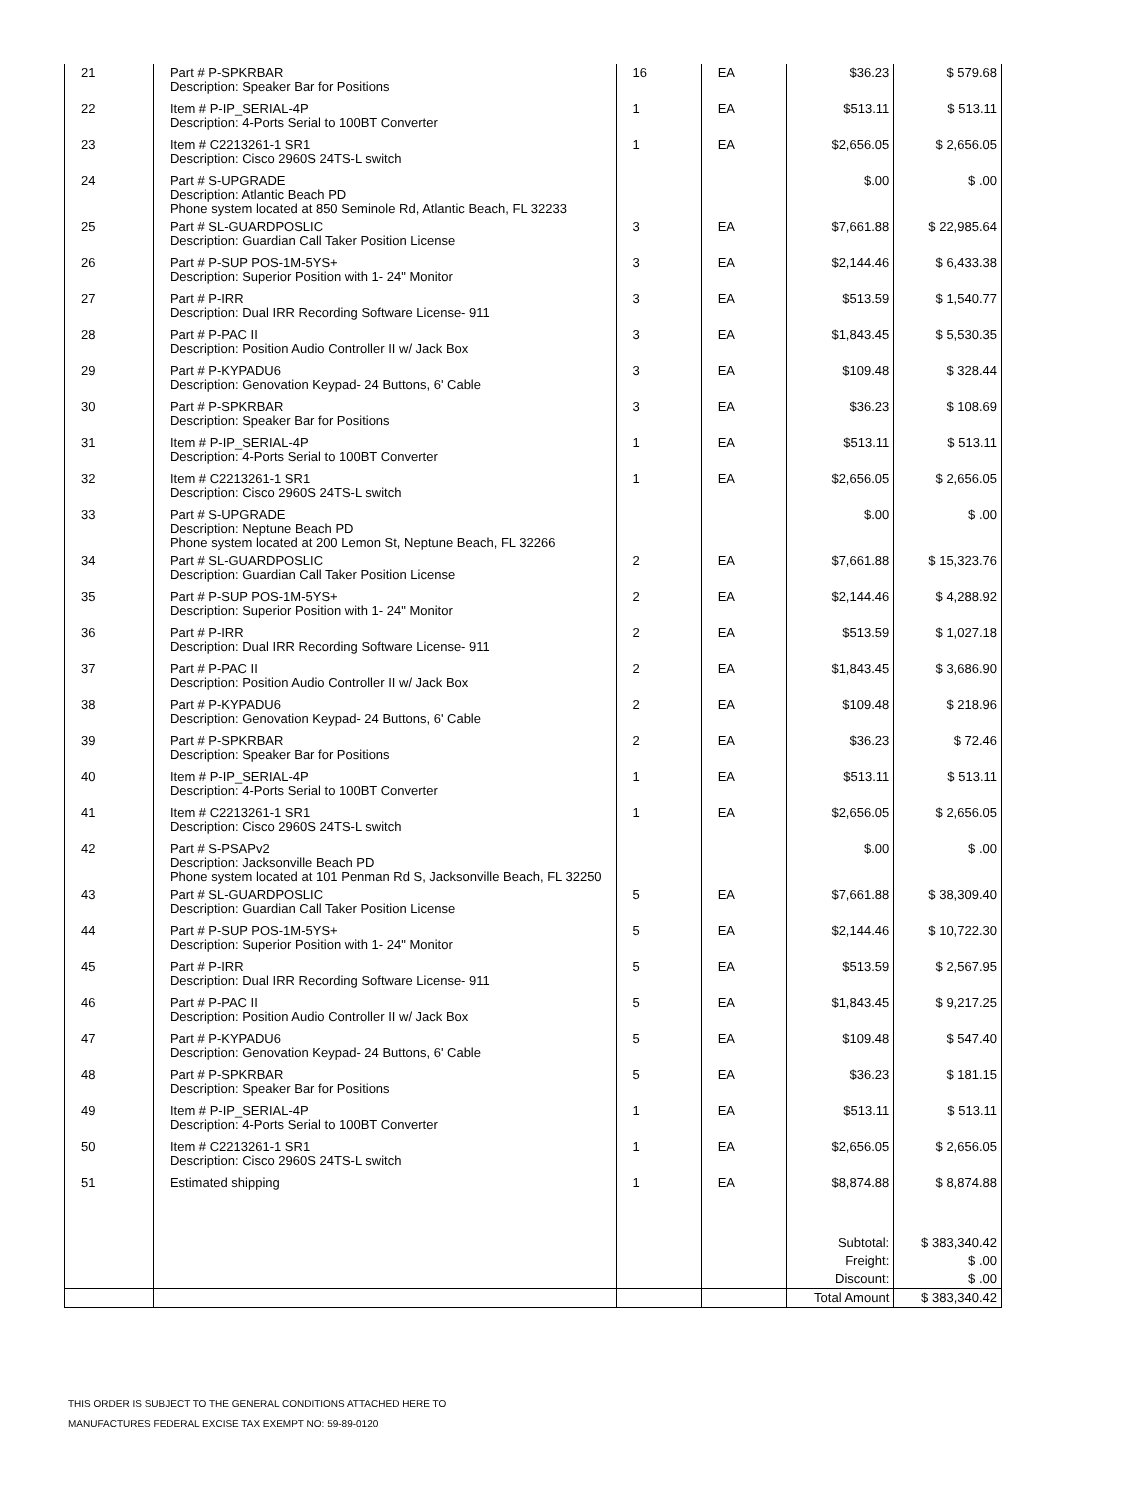| 21 | Part # P-SPKRBAR Description: Speaker Bar for Positions | 16 | EA | $36.23 | $ 579.68 |
| 22 | Item # P-IP_SERIAL-4P Description: 4-Ports Serial to 100BT Converter | 1 | EA | $513.11 | $ 513.11 |
| 23 | Item # C2213261-1 SR1 Description: Cisco 2960S 24TS-L switch | 1 | EA | $2,656.05 | $ 2,656.05 |
| 24 | Part # S-UPGRADE Description: Atlantic Beach PD Phone system located at 850 Seminole Rd, Atlantic Beach, FL 32233 | | | $.00 | $ .00 |
| 25 | Part # SL-GUARDPOSLIC Description: Guardian Call Taker Position License | 3 | EA | $7,661.88 | $ 22,985.64 |
| 26 | Part # P-SUP POS-1M-5YS+ Description: Superior Position with 1- 24" Monitor | 3 | EA | $2,144.46 | $ 6,433.38 |
| 27 | Part # P-IRR Description: Dual IRR Recording Software License- 911 | 3 | EA | $513.59 | $ 1,540.77 |
| 28 | Part # P-PAC II Description: Position Audio Controller II w/ Jack Box | 3 | EA | $1,843.45 | $ 5,530.35 |
| 29 | Part # P-KYPADU6 Description: Genovation Keypad- 24 Buttons, 6' Cable | 3 | EA | $109.48 | $ 328.44 |
| 30 | Part # P-SPKRBAR Description: Speaker Bar for Positions | 3 | EA | $36.23 | $ 108.69 |
| 31 | Item # P-IP_SERIAL-4P Description: 4-Ports Serial to 100BT Converter | 1 | EA | $513.11 | $ 513.11 |
| 32 | Item # C2213261-1 SR1 Description: Cisco 2960S 24TS-L switch | 1 | EA | $2,656.05 | $ 2,656.05 |
| 33 | Part # S-UPGRADE Description: Neptune Beach PD Phone system located at 200 Lemon St, Neptune Beach, FL 32266 | | | $.00 | $ .00 |
| 34 | Part # SL-GUARDPOSLIC Description: Guardian Call Taker Position License | 2 | EA | $7,661.88 | $ 15,323.76 |
| 35 | Part # P-SUP POS-1M-5YS+ Description: Superior Position with 1- 24" Monitor | 2 | EA | $2,144.46 | $ 4,288.92 |
| 36 | Part # P-IRR Description: Dual IRR Recording Software License- 911 | 2 | EA | $513.59 | $ 1,027.18 |
| 37 | Part # P-PAC II Description: Position Audio Controller II w/ Jack Box | 2 | EA | $1,843.45 | $ 3,686.90 |
| 38 | Part # P-KYPADU6 Description: Genovation Keypad- 24 Buttons, 6' Cable | 2 | EA | $109.48 | $ 218.96 |
| 39 | Part # P-SPKRBAR Description: Speaker Bar for Positions | 2 | EA | $36.23 | $ 72.46 |
| 40 | Item # P-IP_SERIAL-4P Description: 4-Ports Serial to 100BT Converter | 1 | EA | $513.11 | $ 513.11 |
| 41 | Item # C2213261-1 SR1 Description: Cisco 2960S 24TS-L switch | 1 | EA | $2,656.05 | $ 2,656.05 |
| 42 | Part # S-PSAPv2 Description: Jacksonville Beach PD Phone system located at 101 Penman Rd S, Jacksonville Beach, FL 32250 | | | $.00 | $ .00 |
| 43 | Part # SL-GUARDPOSLIC Description: Guardian Call Taker Position License | 5 | EA | $7,661.88 | $ 38,309.40 |
| 44 | Part # P-SUP POS-1M-5YS+ Description: Superior Position with 1- 24" Monitor | 5 | EA | $2,144.46 | $ 10,722.30 |
| 45 | Part # P-IRR Description: Dual IRR Recording Software License- 911 | 5 | EA | $513.59 | $ 2,567.95 |
| 46 | Part # P-PAC II Description: Position Audio Controller II w/ Jack Box | 5 | EA | $1,843.45 | $ 9,217.25 |
| 47 | Part # P-KYPADU6 Description: Genovation Keypad- 24 Buttons, 6' Cable | 5 | EA | $109.48 | $ 547.40 |
| 48 | Part # P-SPKRBAR Description: Speaker Bar for Positions | 5 | EA | $36.23 | $ 181.15 |
| 49 | Item # P-IP_SERIAL-4P Description: 4-Ports Serial to 100BT Converter | 1 | EA | $513.11 | $ 513.11 |
| 50 | Item # C2213261-1 SR1 Description: Cisco 2960S 24TS-L switch | 1 | EA | $2,656.05 | $ 2,656.05 |
| 51 | Estimated shipping | 1 | EA | $8,874.88 | $ 8,874.88 |
| | | | | Subtotal: | $ 383,340.42 |
| | | | | Freight: | $ .00 |
| | | | | Discount: | $ .00 |
| | | | | Total Amount | $ 383,340.42 |
THIS ORDER IS SUBJECT TO THE GENERAL CONDITIONS ATTACHED HERE TO
MANUFACTURES FEDERAL EXCISE TAX EXEMPT NO: 59-89-0120